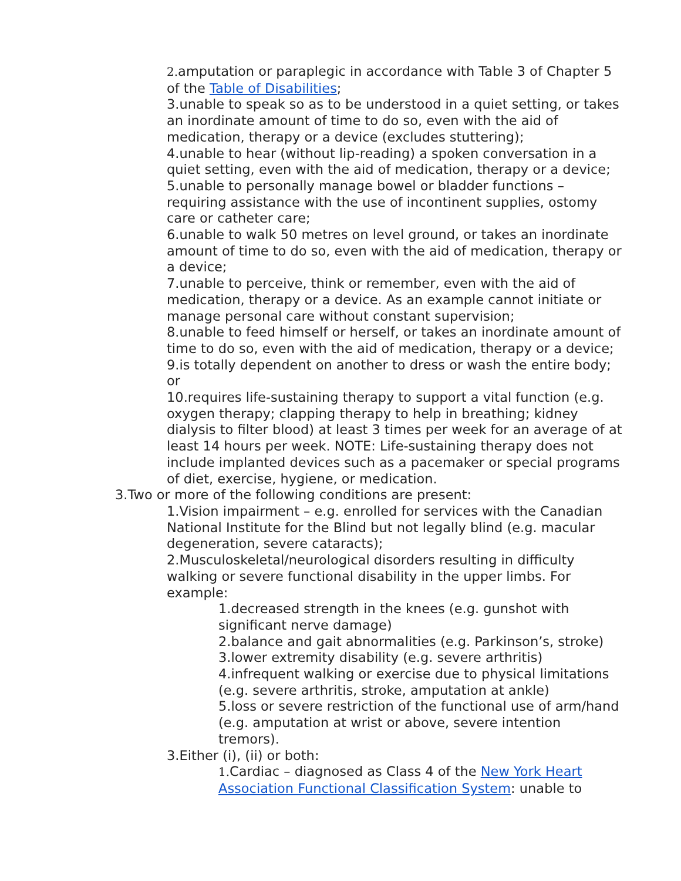2. amputation or paraplegic in accordance with Table 3 of Chapter 5 of the Table of Disabilities;
3.unable to speak so as to be understood in a quiet setting, or takes an inordinate amount of time to do so, even with the aid of medication, therapy or a device (excludes stuttering);
4.unable to hear (without lip-reading) a spoken conversation in a quiet setting, even with the aid of medication, therapy or a device;
5.unable to personally manage bowel or bladder functions – requiring assistance with the use of incontinent supplies, ostomy care or catheter care;
6.unable to walk 50 metres on level ground, or takes an inordinate amount of time to do so, even with the aid of medication, therapy or a device;
7.unable to perceive, think or remember, even with the aid of medication, therapy or a device. As an example cannot initiate or manage personal care without constant supervision;
8.unable to feed himself or herself, or takes an inordinate amount of time to do so, even with the aid of medication, therapy or a device;
9.is totally dependent on another to dress or wash the entire body; or
10.requires life-sustaining therapy to support a vital function (e.g. oxygen therapy; clapping therapy to help in breathing; kidney dialysis to filter blood) at least 3 times per week for an average of at least 14 hours per week. NOTE: Life-sustaining therapy does not include implanted devices such as a pacemaker or special programs of diet, exercise, hygiene, or medication.
3.Two or more of the following conditions are present:
1.Vision impairment – e.g. enrolled for services with the Canadian National Institute for the Blind but not legally blind (e.g. macular degeneration, severe cataracts);
2.Musculoskeletal/neurological disorders resulting in difficulty walking or severe functional disability in the upper limbs. For example:
1.decreased strength in the knees (e.g. gunshot with significant nerve damage)
2.balance and gait abnormalities (e.g. Parkinson’s, stroke)
3.lower extremity disability (e.g. severe arthritis)
4.infrequent walking or exercise due to physical limitations (e.g. severe arthritis, stroke, amputation at ankle)
5.loss or severe restriction of the functional use of arm/hand (e.g. amputation at wrist or above, severe intention tremors).
3.Either (i), (ii) or both:
1. Cardiac – diagnosed as Class 4 of the New York Heart Association Functional Classification System: unable to